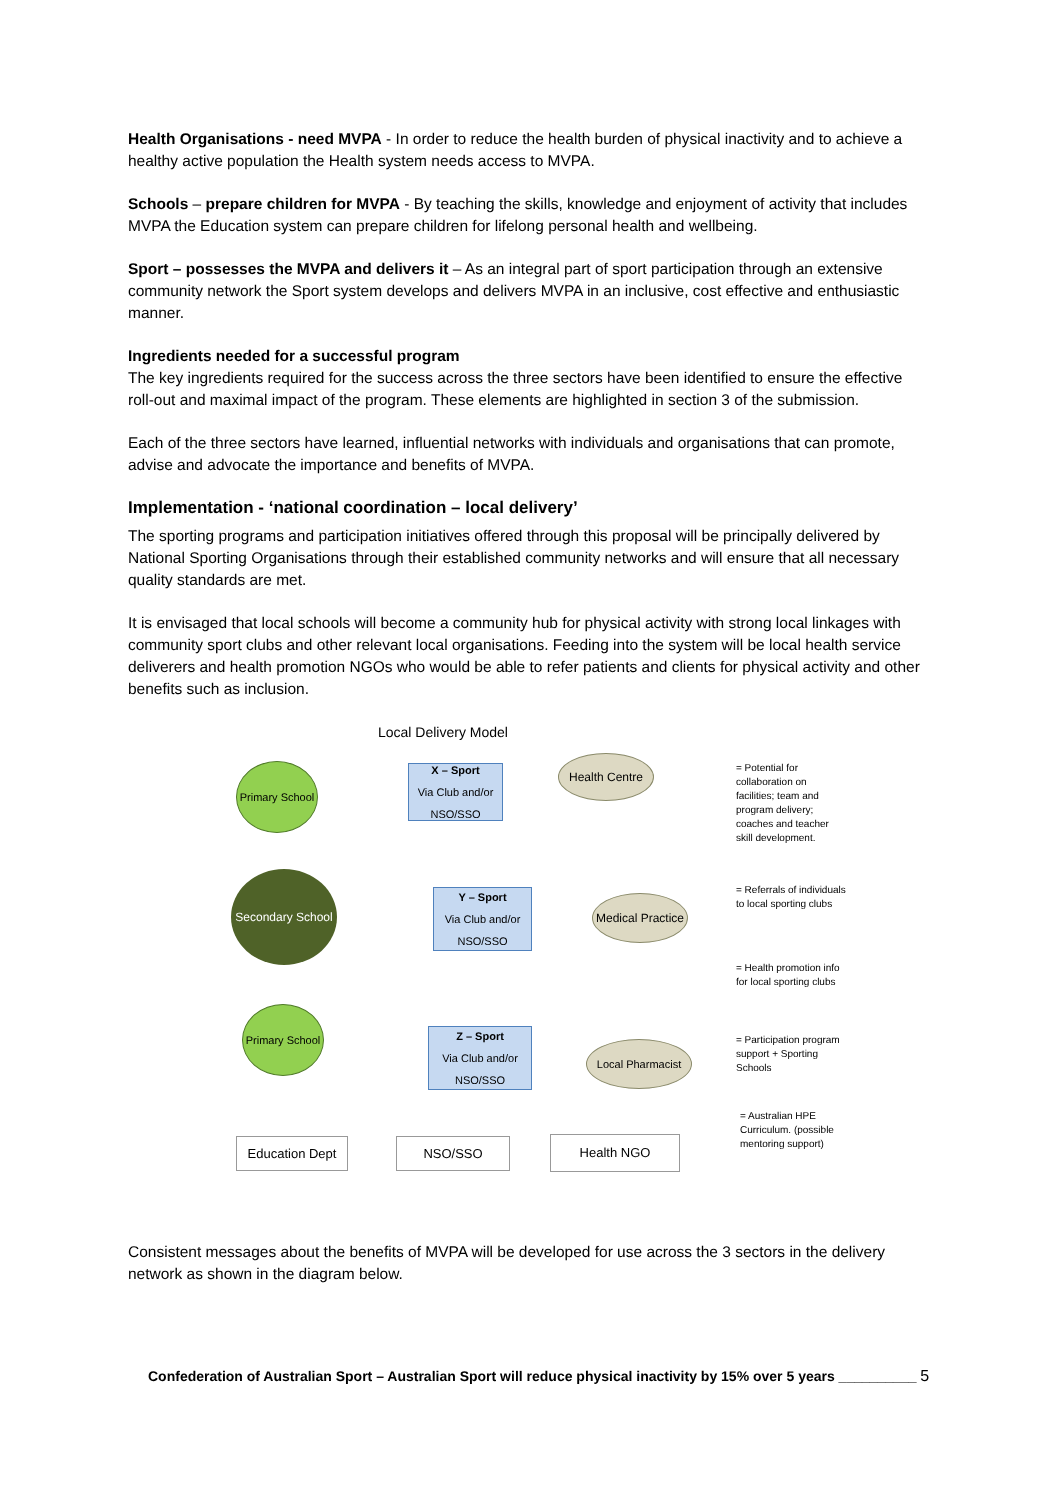Health Organisations - need MVPA - In order to reduce the health burden of physical inactivity and to achieve a healthy active population the Health system needs access to MVPA.
Schools – prepare children for MVPA - By teaching the skills, knowledge and enjoyment of activity that includes MVPA the Education system can prepare children for lifelong personal health and wellbeing.
Sport – possesses the MVPA and delivers it – As an integral part of sport participation through an extensive community network the Sport system develops and delivers MVPA in an inclusive, cost effective and enthusiastic manner.
Ingredients needed for a successful program
The key ingredients required for the success across the three sectors have been identified to ensure the effective roll-out and maximal impact of the program. These elements are highlighted in section 3 of the submission.
Each of the three sectors have learned, influential networks with individuals and organisations that can promote, advise and advocate the importance and benefits of MVPA.
Implementation - ‘national coordination – local delivery’
The sporting programs and participation initiatives offered through this proposal will be principally delivered by National Sporting Organisations through their established community networks and will ensure that all necessary quality standards are met.
It is envisaged that local schools will become a community hub for physical activity with strong local linkages with community sport clubs and other relevant local organisations. Feeding into the system will be local health service deliverers and health promotion NGOs who would be able to refer patients and clients for physical activity and other benefits such as inclusion.
Local Delivery Model
Primary School
Secondary School
Primary School
X – Sport
Via Club and/or NSO/SSO
Y – Sport
Via Club and/or NSO/SSO
Z – Sport
Via Club and/or NSO/SSO
Health Centre
Medical Practice
Local Pharmacist
Education Dept NSO/SSO Health NGO
= Potential for collaboration on facilities; team and program delivery; coaches and teacher skill development.
= Referrals of individuals to local sporting clubs
= Health promotion info for local sporting clubs
= Participation program support + Sporting Schools
= Australian HPE Curriculum. (possible mentoring support)
Consistent messages about the benefits of MVPA will be developed for use across the 3 sectors in the delivery network as shown in the diagram below.
Confederation of Australian Sport – Australian Sport will reduce physical inactivity by 15% over 5 years __________ 5